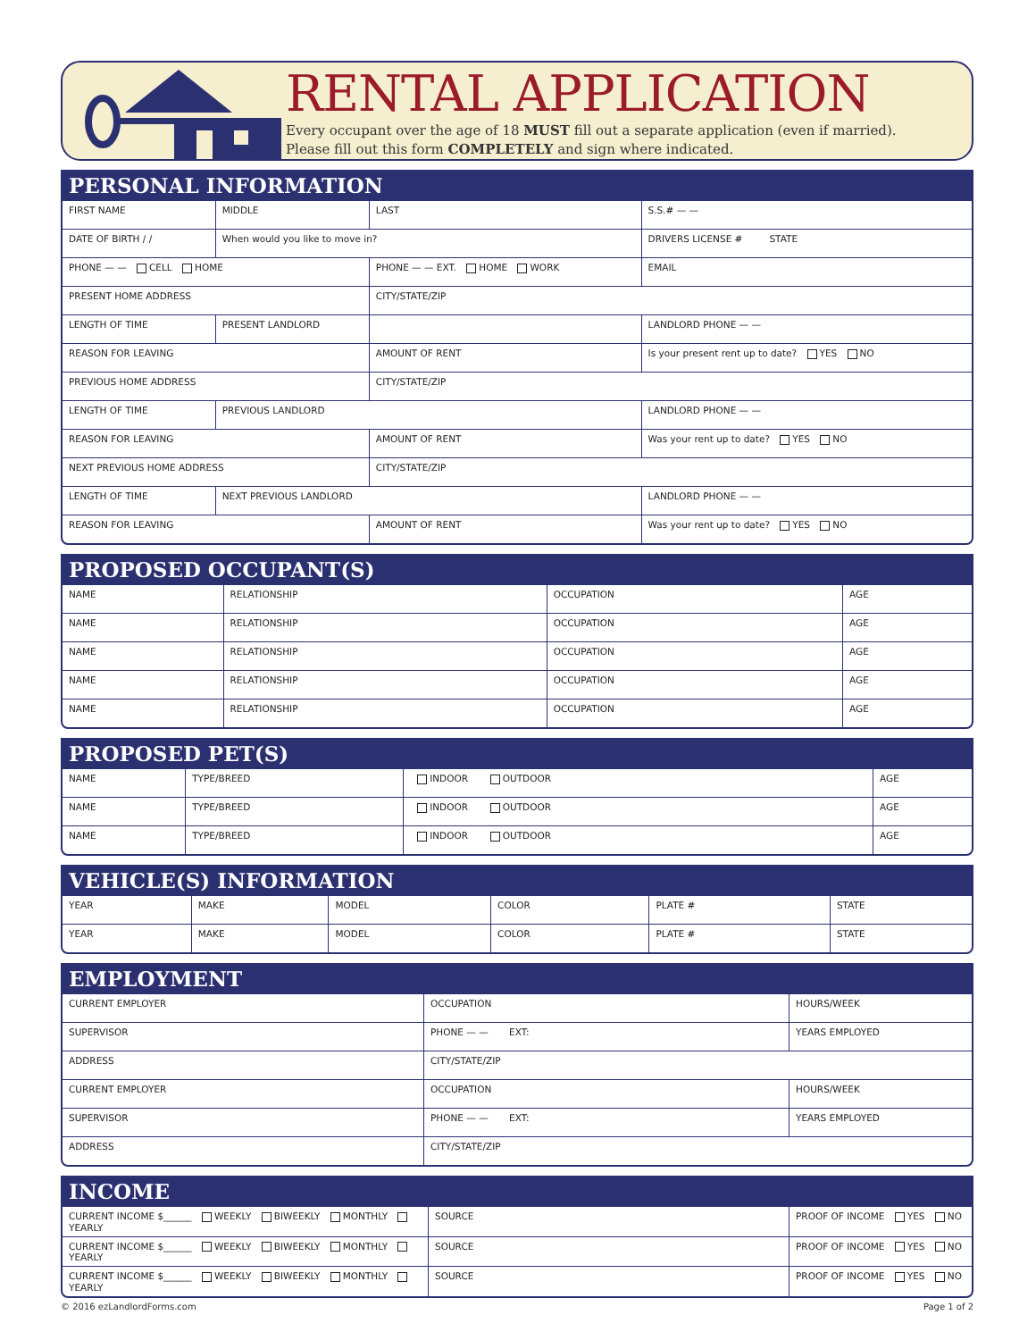RENTAL APPLICATION
Every occupant over the age of 18 MUST fill out a separate application (even if married).
Please fill out this form COMPLETELY and sign where indicated.
PERSONAL INFORMATION
| FIRST NAME | MIDDLE | LAST | | S.S.# — — |
| DATE OF BIRTH / / | When would you like to move in? | | | DRIVERS LICENSE # STATE |
| PHONE — — CELL HOME | | PHONE — — EXT. HOME WORK | | EMAIL |
| PRESENT HOME ADDRESS | | CITY/STATE/ZIP | | |
| LENGTH OF TIME | PRESENT LANDLORD | | | LANDLORD PHONE — — |
| REASON FOR LEAVING | | AMOUNT OF RENT | | Is your present rent up to date? YES NO |
| PREVIOUS HOME ADDRESS | | CITY/STATE/ZIP | | |
| LENGTH OF TIME | PREVIOUS LANDLORD | | | LANDLORD PHONE — — |
| REASON FOR LEAVING | | AMOUNT OF RENT | | Was your rent up to date? YES NO |
| NEXT PREVIOUS HOME ADDRESS | | CITY/STATE/ZIP | | |
| LENGTH OF TIME | NEXT PREVIOUS LANDLORD | | | LANDLORD PHONE — — |
| REASON FOR LEAVING | | AMOUNT OF RENT | | Was your rent up to date? YES NO |
PROPOSED OCCUPANT(S)
| NAME | RELATIONSHIP | OCCUPATION | AGE |
| NAME | RELATIONSHIP | OCCUPATION | AGE |
| NAME | RELATIONSHIP | OCCUPATION | AGE |
| NAME | RELATIONSHIP | OCCUPATION | AGE |
| NAME | RELATIONSHIP | OCCUPATION | AGE |
PROPOSED PET(S)
| NAME | TYPE/BREED | INDOOR OUTDOOR | AGE |
| NAME | TYPE/BREED | INDOOR OUTDOOR | AGE |
| NAME | TYPE/BREED | INDOOR OUTDOOR | AGE |
VEHICLE(S) INFORMATION
| YEAR | MAKE | MODEL | COLOR | PLATE # | STATE |
| YEAR | MAKE | MODEL | COLOR | PLATE # | STATE |
EMPLOYMENT
| CURRENT EMPLOYER | OCCUPATION | HOURS/WEEK |
| SUPERVISOR | PHONE — — EXT: | YEARS EMPLOYED |
| ADDRESS | CITY/STATE/ZIP | |
| CURRENT EMPLOYER | OCCUPATION | HOURS/WEEK |
| SUPERVISOR | PHONE — — EXT: | YEARS EMPLOYED |
| ADDRESS | CITY/STATE/ZIP | |
INCOME
| CURRENT INCOME $______ WEEKLY BIWEEKLY MONTHLY YEARLY | SOURCE | PROOF OF INCOME YES NO |
| CURRENT INCOME $______ WEEKLY BIWEEKLY MONTHLY YEARLY | SOURCE | PROOF OF INCOME YES NO |
| CURRENT INCOME $______ WEEKLY BIWEEKLY MONTHLY YEARLY | SOURCE | PROOF OF INCOME YES NO |
© 2016 ezLandlordForms.com Page 1 of 2